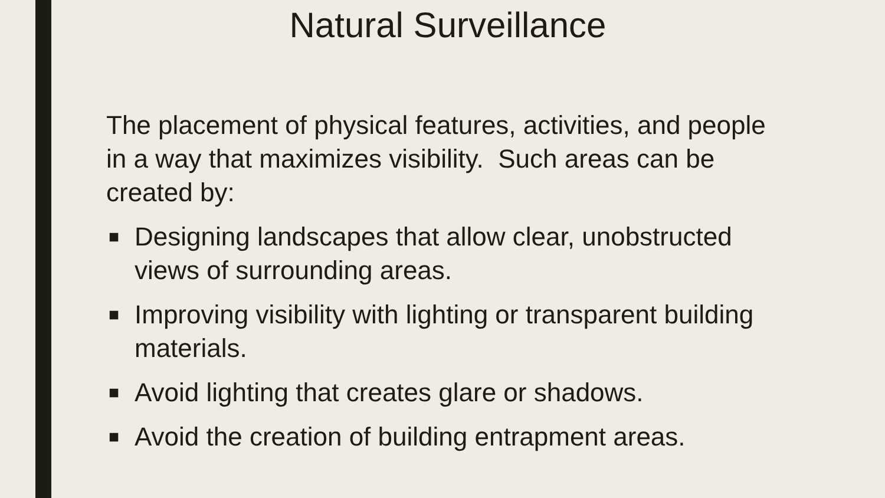Natural Surveillance
The placement of physical features, activities, and people in a way that maximizes visibility. Such areas can be created by:
■ Designing landscapes that allow clear, unobstructed views of surrounding areas.
■ Improving visibility with lighting or transparent building materials.
■ Avoid lighting that creates glare or shadows.
■ Avoid the creation of building entrapment areas.